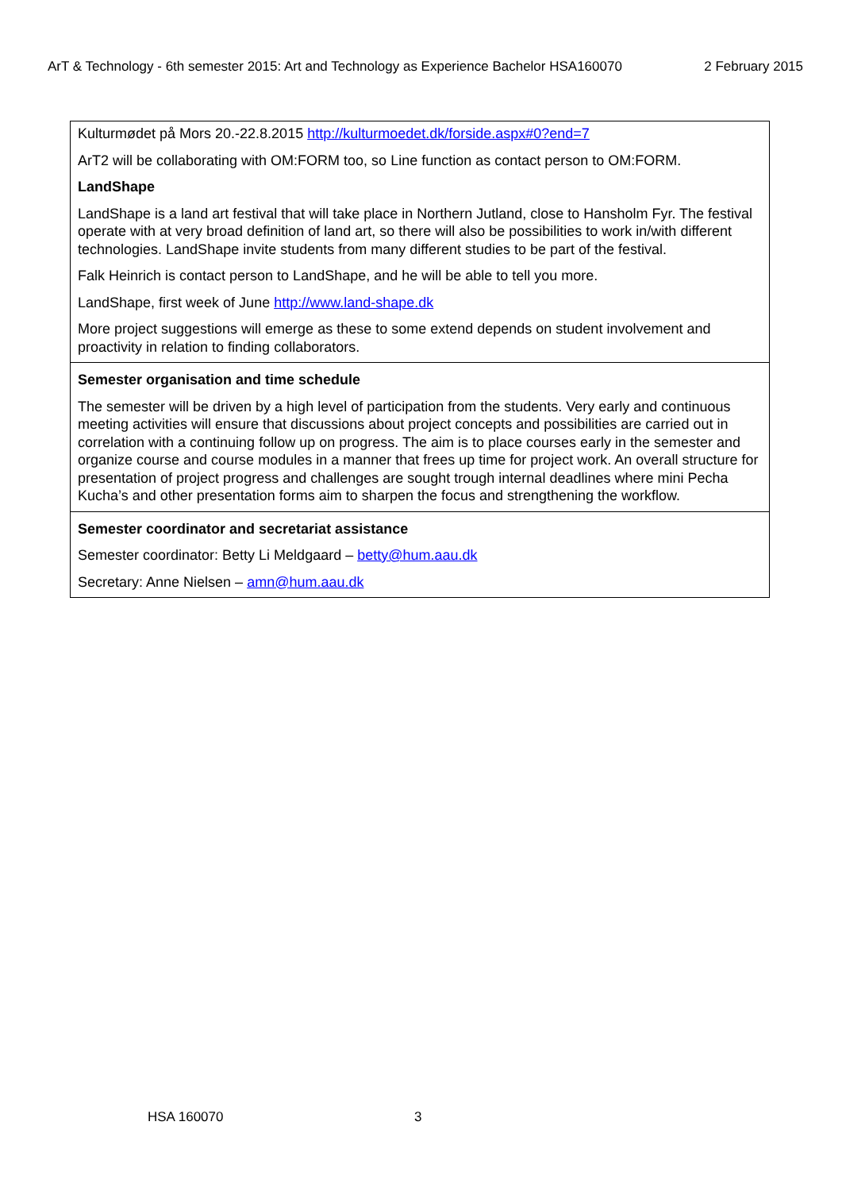ArT & Technology - 6th semester 2015: Art and Technology as Experience Bachelor HSA160070 2 February 2015
| Kulturmødet på Mors 20.-22.8.2015 http://kulturmoedet.dk/forside.aspx#0?end=7 ArT2 will be collaborating with OM:FORM too, so Line function as contact person to OM:FORM. LandShape LandShape is a land art festival that will take place in Northern Jutland, close to Hansholm Fyr. The festival operate with at very broad definition of land art, so there will also be possibilities to work in/with different technologies. LandShape invite students from many different studies to be part of the festival. Falk Heinrich is contact person to LandShape, and he will be able to tell you more. LandShape, first week of June http://www.land-shape.dk More project suggestions will emerge as these to some extend depends on student involvement and proactivity in relation to finding collaborators. |
| Semester organisation and time schedule The semester will be driven by a high level of participation from the students. Very early and continuous meeting activities will ensure that discussions about project concepts and possibilities are carried out in correlation with a continuing follow up on progress. The aim is to place courses early in the semester and organize course and course modules in a manner that frees up time for project work. An overall structure for presentation of project progress and challenges are sought trough internal deadlines where mini Pecha Kucha’s and other presentation forms aim to sharpen the focus and strengthening the workflow. |
| Semester coordinator and secretariat assistance Semester coordinator: Betty Li Meldgaard – betty@hum.aau.dk Secretary: Anne Nielsen – amn@hum.aau.dk |
HSA 160070 3